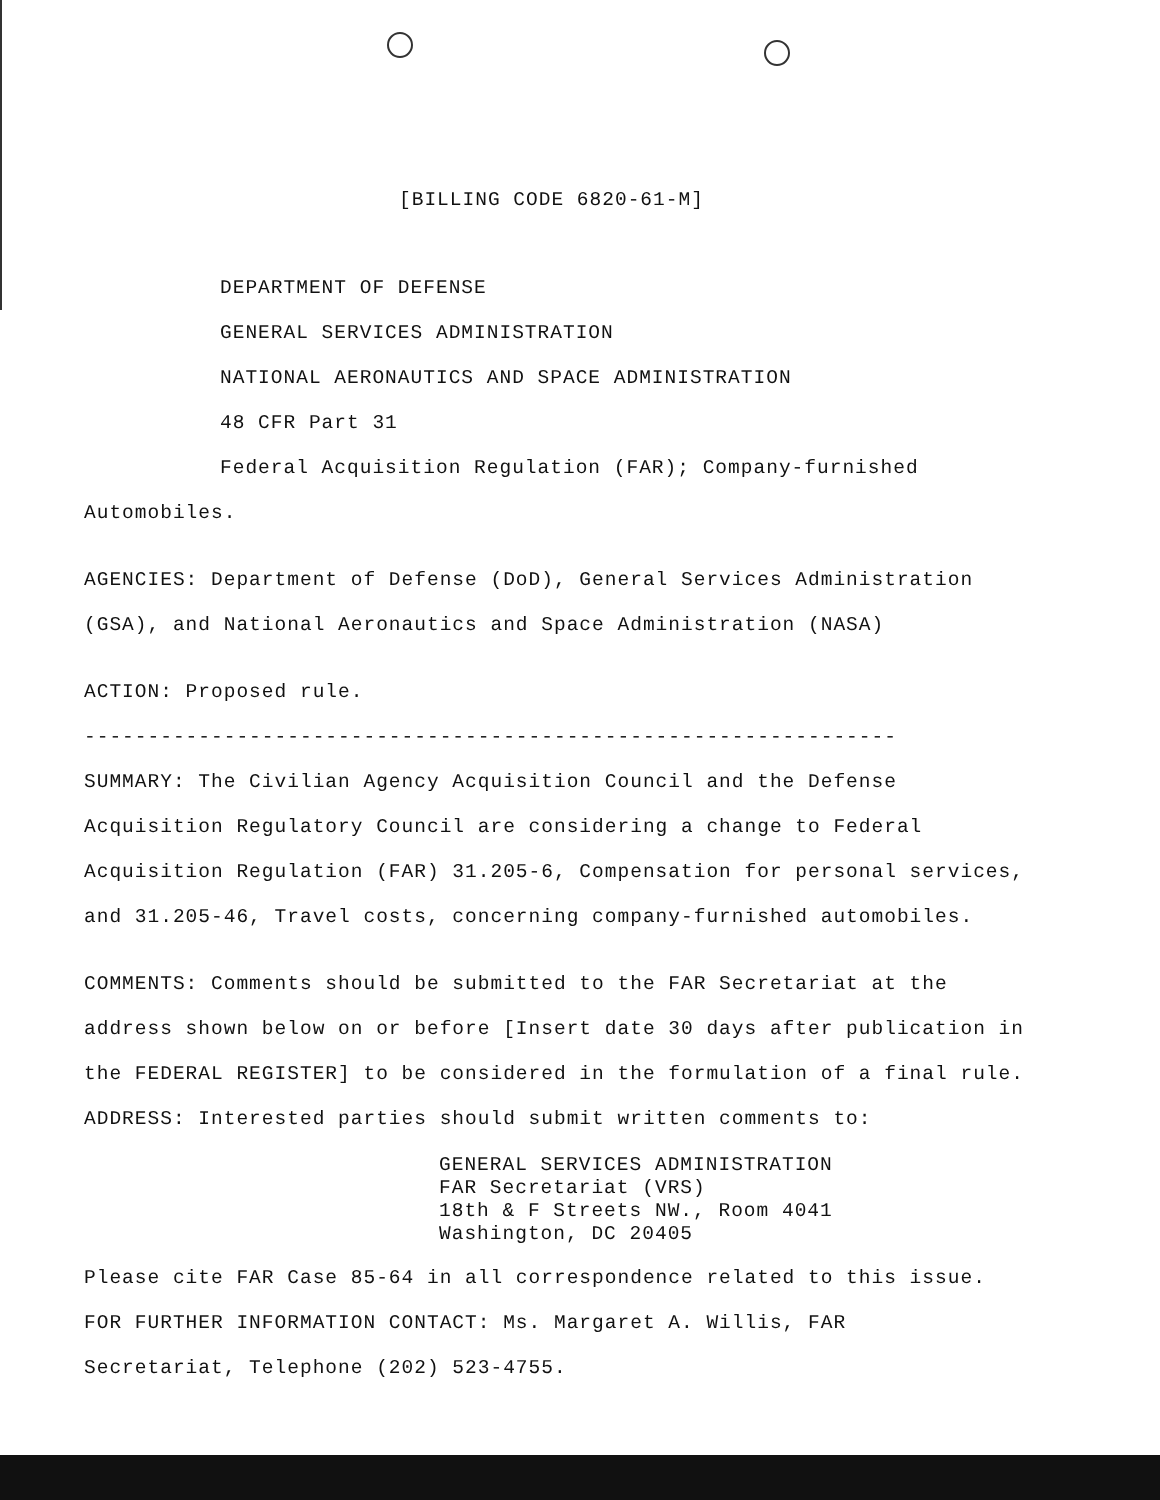[BILLING CODE 6820-61-M]
DEPARTMENT OF DEFENSE
GENERAL SERVICES ADMINISTRATION
NATIONAL AERONAUTICS AND SPACE ADMINISTRATION
48 CFR Part 31
Federal Acquisition Regulation (FAR); Company-furnished
Automobiles.
AGENCIES: Department of Defense (DoD), General Services Administration
(GSA), and National Aeronautics and Space Administration (NASA)
ACTION: Proposed rule.
----------------------------------------------------------------
SUMMARY: The Civilian Agency Acquisition Council and the Defense
Acquisition Regulatory Council are considering a change to Federal
Acquisition Regulation (FAR) 31.205-6, Compensation for personal services,
and 31.205-46, Travel costs, concerning company-furnished automobiles.
COMMENTS: Comments should be submitted to the FAR Secretariat at the
address shown below on or before [Insert date 30 days after publication in
the FEDERAL REGISTER] to be considered in the formulation of a final rule.
ADDRESS: Interested parties should submit written comments to:
GENERAL SERVICES ADMINISTRATION
FAR Secretariat (VRS)
18th & F Streets NW., Room 4041
Washington, DC 20405
Please cite FAR Case 85-64 in all correspondence related to this issue.
FOR FURTHER INFORMATION CONTACT: Ms. Margaret A. Willis, FAR
Secretariat, Telephone (202) 523-4755.